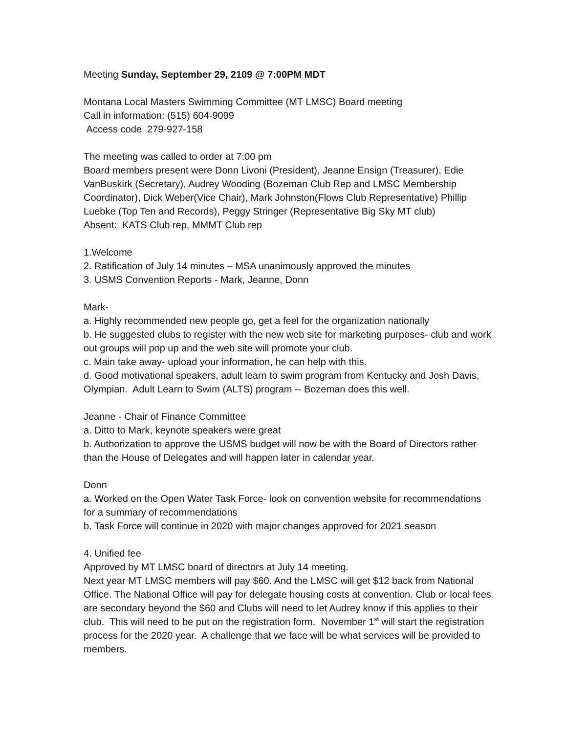Meeting Sunday, September 29, 2109 @ 7:00PM MDT
Montana Local Masters Swimming Committee (MT LMSC) Board meeting
Call in information: (515) 604-9099
Access code 279-927-158
The meeting was called to order at 7:00 pm
Board members present were Donn Livoni (President), Jeanne Ensign (Treasurer), Edie VanBuskirk (Secretary), Audrey Wooding (Bozeman Club Rep and LMSC Membership Coordinator), Dick Weber(Vice Chair), Mark Johnston(Flows Club Representative) Phillip Luebke (Top Ten and Records), Peggy Stringer (Representative Big Sky MT club)
Absent: KATS Club rep, MMMT Club rep
1.Welcome
2. Ratification of July 14 minutes – MSA unanimously approved the minutes
3. USMS Convention Reports - Mark, Jeanne, Donn
Mark-
a. Highly recommended new people go, get a feel for the organization nationally
b. He suggested clubs to register with the new web site for marketing purposes- club and work out groups will pop up and the web site will promote your club.
c. Main take away- upload your information, he can help with this.
d. Good motivational speakers, adult learn to swim program from Kentucky and Josh Davis, Olympian. Adult Learn to Swim (ALTS) program -- Bozeman does this well.
Jeanne - Chair of Finance Committee
a. Ditto to Mark, keynote speakers were great
b. Authorization to approve the USMS budget will now be with the Board of Directors rather than the House of Delegates and will happen later in calendar year.
Donn
a. Worked on the Open Water Task Force- look on convention website for recommendations for a summary of recommendations
b. Task Force will continue in 2020 with major changes approved for 2021 season
4. Unified fee
Approved by MT LMSC board of directors at July 14 meeting.
Next year MT LMSC members will pay $60. And the LMSC will get $12 back from National Office. The National Office will pay for delegate housing costs at convention. Club or local fees are secondary beyond the $60 and Clubs will need to let Audrey know if this applies to their club. This will need to be put on the registration form. November 1<sup>st</sup> will start the registration process for the 2020 year. A challenge that we face will be what services will be provided to members.